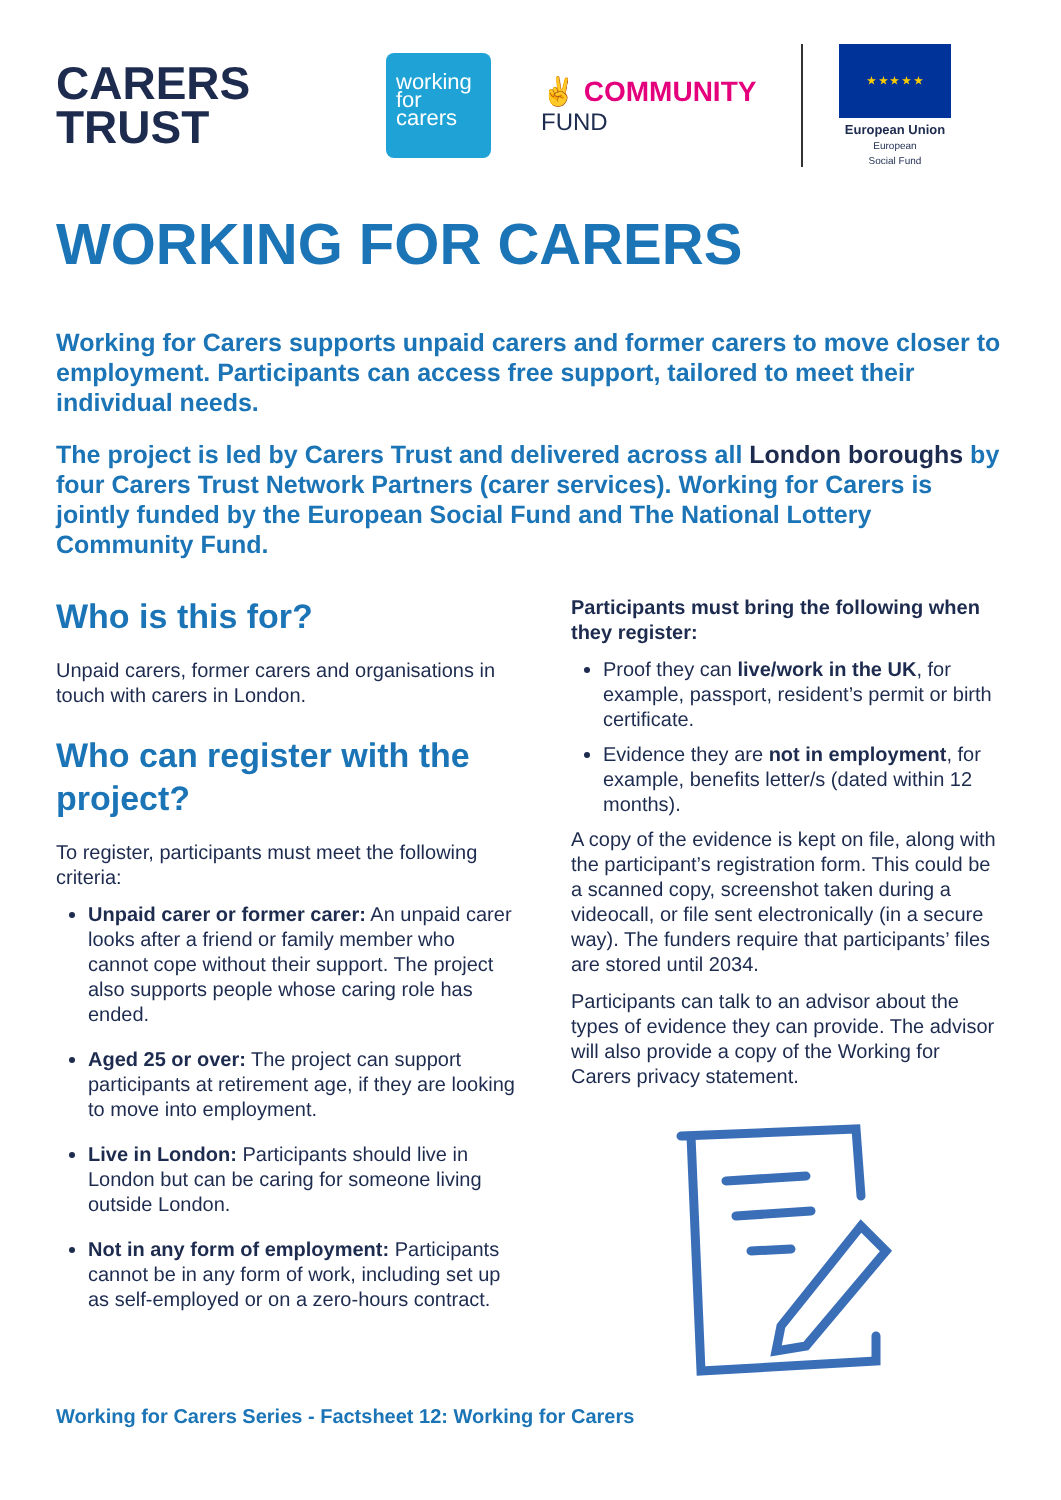CARERS
TRUST
working
for
carers
✌ COMMUNITY
FUND
★ ★ ★ ★ ★
European Union
European
Social Fund
WORKING FOR CARERS
Working for Carers supports unpaid carers and former carers to move closer to employment. Participants can access free support, tailored to meet their individual needs.
The project is led by Carers Trust and delivered across all London boroughs by four Carers Trust Network Partners (carer services). Working for Carers is jointly funded by the European Social Fund and The National Lottery Community Fund.
Who is this for?
Unpaid carers, former carers and organisations in touch with carers in London.
Who can register with the project?
To register, participants must meet the following criteria:
Unpaid carer or former carer: An unpaid carer looks after a friend or family member who cannot cope without their support. The project also supports people whose caring role has ended.
Aged 25 or over: The project can support participants at retirement age, if they are looking to move into employment.
Live in London: Participants should live in London but can be caring for someone living outside London.
Not in any form of employment: Participants cannot be in any form of work, including set up as self-employed or on a zero-hours contract.
Participants must bring the following when they register:
Proof they can live/work in the UK, for example, passport, resident’s permit or birth certificate.
Evidence they are not in employment, for example, benefits letter/s (dated within 12 months).
A copy of the evidence is kept on file, along with the participant’s registration form. This could be a scanned copy, screenshot taken during a videocall, or file sent electronically (in a secure way). The funders require that participants’ files are stored until 2034.
Participants can talk to an advisor about the types of evidence they can provide. The advisor will also provide a copy of the Working for Carers privacy statement.
Working for Carers Series - Factsheet 12: Working for Carers